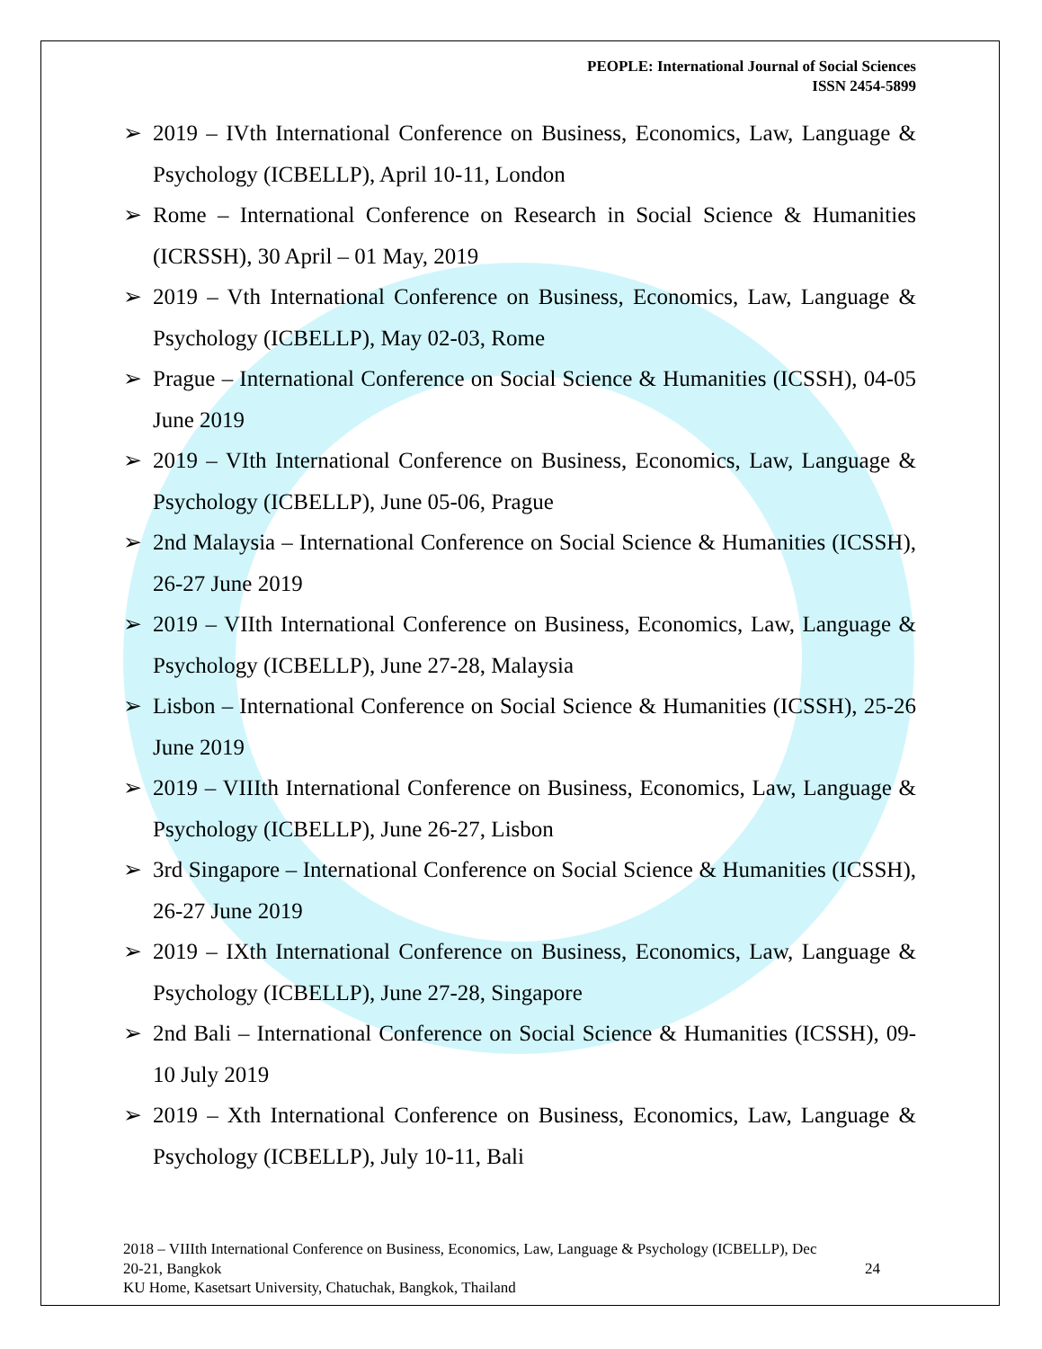PEOPLE: International Journal of Social Sciences
ISSN 2454-5899
➢ 2019 – IVth International Conference on Business, Economics, Law, Language & Psychology (ICBELLP), April 10-11, London
➢ Rome – International Conference on Research in Social Science & Humanities (ICRSSH), 30 April – 01 May, 2019
➢ 2019 – Vth International Conference on Business, Economics, Law, Language & Psychology (ICBELLP), May 02-03, Rome
➢ Prague – International Conference on Social Science & Humanities (ICSSH), 04-05 June 2019
➢ 2019 – VIth International Conference on Business, Economics, Law, Language & Psychology (ICBELLP), June 05-06, Prague
➢ 2nd Malaysia – International Conference on Social Science & Humanities (ICSSH), 26-27 June 2019
➢ 2019 – VIIth International Conference on Business, Economics, Law, Language & Psychology (ICBELLP), June 27-28, Malaysia
➢ Lisbon – International Conference on Social Science & Humanities (ICSSH), 25-26 June 2019
➢ 2019 – VIIIth International Conference on Business, Economics, Law, Language & Psychology (ICBELLP), June 26-27, Lisbon
➢ 3rd Singapore – International Conference on Social Science & Humanities (ICSSH), 26-27 June 2019
➢ 2019 – IXth International Conference on Business, Economics, Law, Language & Psychology (ICBELLP), June 27-28, Singapore
➢ 2nd Bali – International Conference on Social Science & Humanities (ICSSH), 09-10 July 2019
➢ 2019 – Xth International Conference on Business, Economics, Law, Language & Psychology (ICBELLP), July 10-11, Bali
2018 – VIIIth International Conference on Business, Economics, Law, Language & Psychology (ICBELLP), Dec
20-21, Bangkok 24
KU Home, Kasetsart University, Chatuchak, Bangkok, Thailand